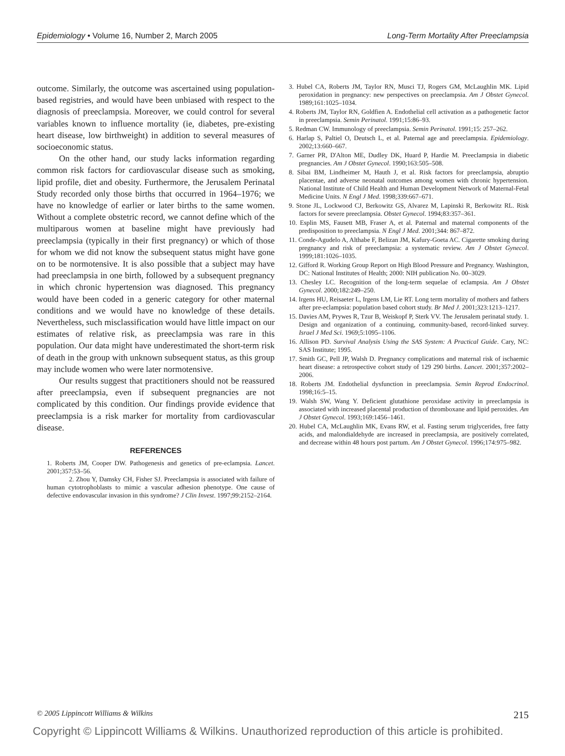Epidemiology • Volume 16, Number 2, March 2005 Long-Term Mortality After Preeclampsia
outcome. Similarly, the outcome was ascertained using population-based registries, and would have been unbiased with respect to the diagnosis of preeclampsia. Moreover, we could control for several variables known to influence mortality (ie, diabetes, pre-existing heart disease, low birthweight) in addition to several measures of socioeconomic status.
On the other hand, our study lacks information regarding common risk factors for cardiovascular disease such as smoking, lipid profile, diet and obesity. Furthermore, the Jerusalem Perinatal Study recorded only those births that occurred in 1964–1976; we have no knowledge of earlier or later births to the same women. Without a complete obstetric record, we cannot define which of the multiparous women at baseline might have previously had preeclampsia (typically in their first pregnancy) or which of those for whom we did not know the subsequent status might have gone on to be normotensive. It is also possible that a subject may have had preeclampsia in one birth, followed by a subsequent pregnancy in which chronic hypertension was diagnosed. This pregnancy would have been coded in a generic category for other maternal conditions and we would have no knowledge of these details. Nevertheless, such misclassification would have little impact on our estimates of relative risk, as preeclampsia was rare in this population. Our data might have underestimated the short-term risk of death in the group with unknown subsequent status, as this group may include women who were later normotensive.
Our results suggest that practitioners should not be reassured after preeclampsia, even if subsequent pregnancies are not complicated by this condition. Our findings provide evidence that preeclampsia is a risk marker for mortality from cardiovascular disease.
REFERENCES
1. Roberts JM, Cooper DW. Pathogenesis and genetics of pre-eclampsia. Lancet. 2001;357:53–56.
2. Zhou Y, Damsky CH, Fisher SJ. Preeclampsia is associated with failure of human cytotrophoblasts to mimic a vascular adhesion phenotype. One cause of defective endovascular invasion in this syndrome? J Clin Invest. 1997;99:2152–2164.
3. Hubel CA, Roberts JM, Taylor RN, Musci TJ, Rogers GM, McLaughlin MK. Lipid peroxidation in pregnancy: new perspectives on preeclampsia. Am J Obstet Gynecol. 1989;161:1025–1034.
4. Roberts JM, Taylor RN, Goldfien A. Endothelial cell activation as a pathogenetic factor in preeclampsia. Semin Perinatol. 1991;15:86–93.
5. Redman CW. Immunology of preeclampsia. Semin Perinatol. 1991;15: 257–262.
6. Harlap S, Paltiel O, Deutsch L, et al. Paternal age and preeclampsia. Epidemiology. 2002;13:660–667.
7. Garner PR, D'Alton ME, Dudley DK, Huard P, Hardie M. Preeclampsia in diabetic pregnancies. Am J Obstet Gynecol. 1990;163:505–508.
8. Sibai BM, Lindheimer M, Hauth J, et al. Risk factors for preeclampsia, abruptio placentae, and adverse neonatal outcomes among women with chronic hypertension. National Institute of Child Health and Human Development Network of Maternal-Fetal Medicine Units. N Engl J Med. 1998;339:667–671.
9. Stone JL, Lockwood CJ, Berkowitz GS, Alvarez M, Lapinski R, Berkowitz RL. Risk factors for severe preeclampsia. Obstet Gynecol. 1994;83:357–361.
10. Esplin MS, Fausett MB, Fraser A, et al. Paternal and maternal components of the predisposition to preeclampsia. N Engl J Med. 2001;344: 867–872.
11. Conde-Agudelo A, Althabe F, Belizan JM, Kafury-Goeta AC. Cigarette smoking during pregnancy and risk of preeclampsia: a systematic review. Am J Obstet Gynecol. 1999;181:1026–1035.
12. Gifford R. Working Group Report on High Blood Pressure and Pregnancy. Washington, DC: National Institutes of Health; 2000: NIH publication No. 00–3029.
13. Chesley LC. Recognition of the long-term sequelae of eclampsia. Am J Obstet Gynecol. 2000;182:249–250.
14. Irgens HU, Reisaeter L, Irgens LM, Lie RT. Long term mortality of mothers and fathers after pre-eclampsia: population based cohort study. Br Med J. 2001;323:1213–1217.
15. Davies AM, Prywes R, Tzur B, Weiskopf P, Sterk VV. The Jerusalem perinatal study. 1. Design and organization of a continuing, community-based, record-linked survey. Israel J Med Sci. 1969;5:1095–1106.
16. Allison PD. Survival Analysis Using the SAS System: A Practical Guide. Cary, NC: SAS Institute; 1995.
17. Smith GC, Pell JP, Walsh D. Pregnancy complications and maternal risk of ischaemic heart disease: a retrospective cohort study of 129 290 births. Lancet. 2001;357:2002–2006.
18. Roberts JM. Endothelial dysfunction in preeclampsia. Semin Reprod Endocrinol. 1998;16:5–15.
19. Walsh SW, Wang Y. Deficient glutathione peroxidase activity in preeclampsia is associated with increased placental production of thromboxane and lipid peroxides. Am J Obstet Gynecol. 1993;169:1456–1461.
20. Hubel CA, McLaughlin MK, Evans RW, et al. Fasting serum triglycerides, free fatty acids, and malondialdehyde are increased in preeclampsia, are positively correlated, and decrease within 48 hours post partum. Am J Obstet Gynecol. 1996;174:975–982.
© 2005 Lippincott Williams & Wilkins 215
Copyright © Lippincott Williams & Wilkins. Unauthorized reproduction of this article is prohibited.